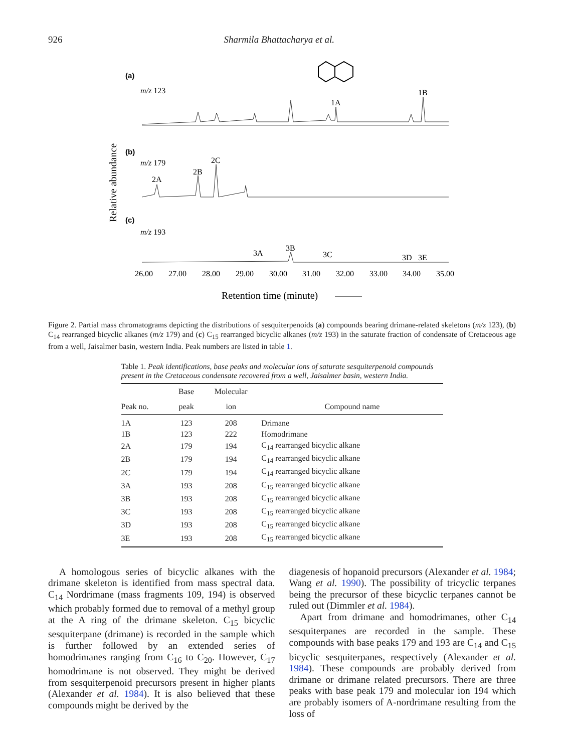926 Sharmila Bhattacharya et al.
(a)
m/z 123
1A
1B
(b)
m/z 179
2A
2B
2C
(c)
m/z 193
3A
3B
3C
3D
3E
26.00
27.00
28.00
29.00
30.00
31.00
32.00
33.00
34.00
35.00
Retention time (minute)
Relative abundance
Figure 2. Partial mass chromatograms depicting the distributions of sesquiterpenoids (a) compounds bearing drimane-related skeletons (m/z 123), (b) C<sub>14</sub> rearranged bicyclic alkanes (m/z 179) and (c) C<sub>15</sub> rearranged bicyclic alkanes (m/z 193) in the saturate fraction of condensate of Cretaceous age from a well, Jaisalmer basin, western India. Peak numbers are listed in table 1.
Table 1. Peak identifications, base peaks and molecular ions of saturate sesquiterpenoid compounds present in the Cretaceous condensate recovered from a well, Jaisalmer basin, western India.
| | Base | Molecular | |
| --- | --- | --- | --- |
| Peak no. | peak | ion | Compound name |
| 1A | 123 | 208 | Drimane |
| 1B | 123 | 222 | Homodrimane |
| 2A | 179 | 194 | C<sub>14</sub> rearranged bicyclic alkane |
| 2B | 179 | 194 | C<sub>14</sub> rearranged bicyclic alkane |
| 2C | 179 | 194 | C<sub>14</sub> rearranged bicyclic alkane |
| 3A | 193 | 208 | C<sub>15</sub> rearranged bicyclic alkane |
| 3B | 193 | 208 | C<sub>15</sub> rearranged bicyclic alkane |
| 3C | 193 | 208 | C<sub>15</sub> rearranged bicyclic alkane |
| 3D | 193 | 208 | C<sub>15</sub> rearranged bicyclic alkane |
| 3E | 193 | 208 | C<sub>15</sub> rearranged bicyclic alkane |
A homologous series of bicyclic alkanes with the drimane skeleton is identified from mass spectral data. C<sub>14</sub> Nordrimane (mass fragments 109, 194) is observed which probably formed due to removal of a methyl group at the A ring of the drimane skeleton. C<sub>15</sub> bicyclic sesquiterpane (drimane) is recorded in the sample which is further followed by an extended series of homodrimanes ranging from C<sub>16</sub> to C<sub>20</sub>. However, C<sub>17</sub> homodrimane is not observed. They might be derived from sesquiterpenoid precursors present in higher plants (Alexander et al. 1984). It is also believed that these compounds might be derived by the
diagenesis of hopanoid precursors (Alexander et al. 1984; Wang et al. 1990). The possibility of tricyclic terpanes being the precursor of these bicyclic terpanes cannot be ruled out (Dimmler et al. 1984).
Apart from drimane and homodrimanes, other C<sub>14</sub> sesquiterpanes are recorded in the sample. These compounds with base peaks 179 and 193 are C<sub>14</sub> and C<sub>15</sub> bicyclic sesquiterpanes, respectively (Alexander et al. 1984). These compounds are probably derived from drimane or drimane related precursors. There are three peaks with base peak 179 and molecular ion 194 which are probably isomers of A-nordrimane resulting from the loss of